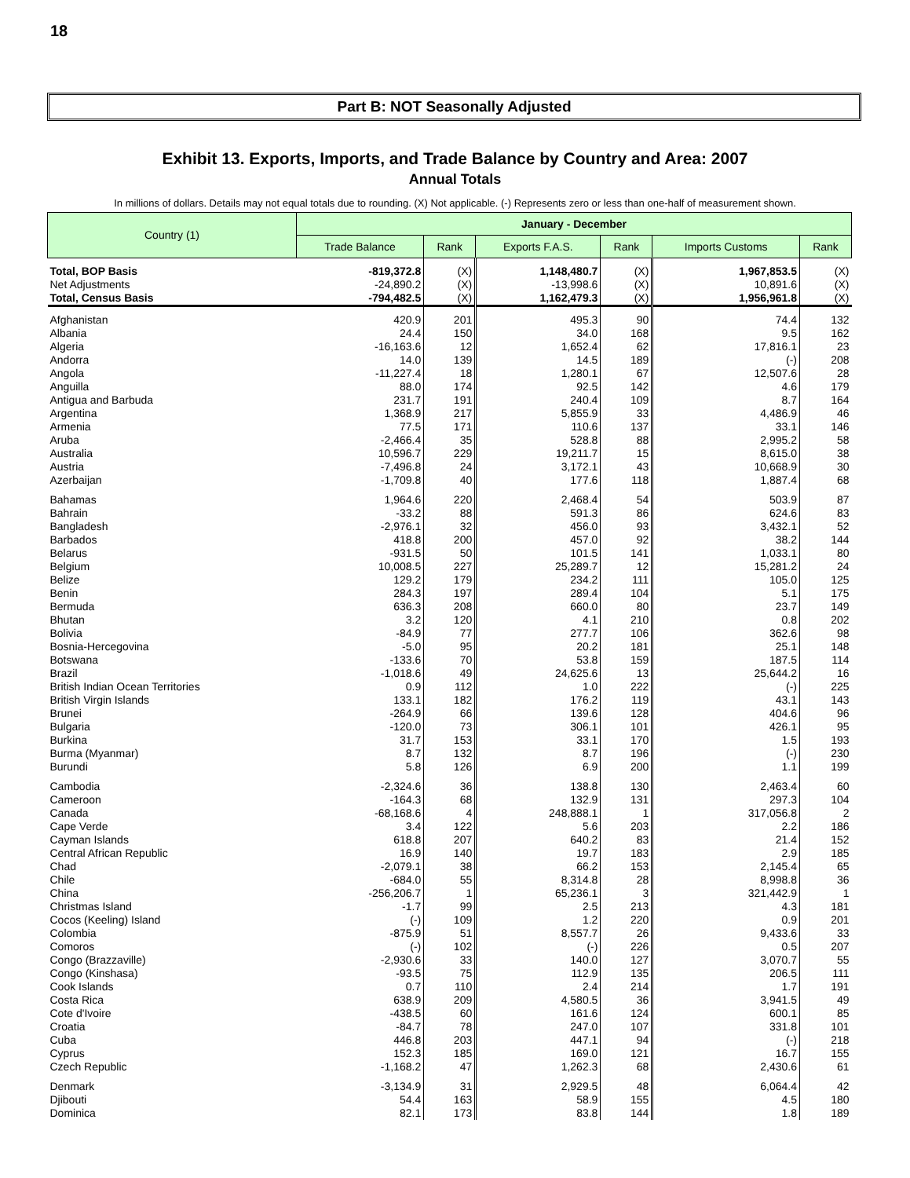18
Part B: NOT Seasonally Adjusted
Exhibit 13. Exports, Imports, and Trade Balance by Country and Area: 2007
Annual Totals
In millions of dollars. Details may not equal totals due to rounding. (X) Not applicable. (-) Represents zero or less than one-half of measurement shown.
| Country (1) | January - December | | | | | |
| --- | --- | --- | --- | --- | --- | --- |
| | Trade Balance | Rank | Exports F.A.S. | Rank | Imports Customs | Rank |
| Total, BOP Basis | -819,372.8 | (X) | 1,148,480.7 | (X) | 1,967,853.5 | (X) |
| Net Adjustments | -24,890.2 | (X) | -13,998.6 | (X) | 10,891.6 | (X) |
| Total, Census Basis | -794,482.5 | (X) | 1,162,479.3 | (X) | 1,956,961.8 | (X) |
| Afghanistan | 420.9 | 201 | 495.3 | 90 | 74.4 | 132 |
| Albania | 24.4 | 150 | 34.0 | 168 | 9.5 | 162 |
| Algeria | -16,163.6 | 12 | 1,652.4 | 62 | 17,816.1 | 23 |
| Andorra | 14.0 | 139 | 14.5 | 189 | (-) | 208 |
| Angola | -11,227.4 | 18 | 1,280.1 | 67 | 12,507.6 | 28 |
| Anguilla | 88.0 | 174 | 92.5 | 142 | 4.6 | 179 |
| Antigua and Barbuda | 231.7 | 191 | 240.4 | 109 | 8.7 | 164 |
| Argentina | 1,368.9 | 217 | 5,855.9 | 33 | 4,486.9 | 46 |
| Armenia | 77.5 | 171 | 110.6 | 137 | 33.1 | 146 |
| Aruba | -2,466.4 | 35 | 528.8 | 88 | 2,995.2 | 58 |
| Australia | 10,596.7 | 229 | 19,211.7 | 15 | 8,615.0 | 38 |
| Austria | -7,496.8 | 24 | 3,172.1 | 43 | 10,668.9 | 30 |
| Azerbaijan | -1,709.8 | 40 | 177.6 | 118 | 1,887.4 | 68 |
| Bahamas | 1,964.6 | 220 | 2,468.4 | 54 | 503.9 | 87 |
| Bahrain | -33.2 | 88 | 591.3 | 86 | 624.6 | 83 |
| Bangladesh | -2,976.1 | 32 | 456.0 | 93 | 3,432.1 | 52 |
| Barbados | 418.8 | 200 | 457.0 | 92 | 38.2 | 144 |
| Belarus | -931.5 | 50 | 101.5 | 141 | 1,033.1 | 80 |
| Belgium | 10,008.5 | 227 | 25,289.7 | 12 | 15,281.2 | 24 |
| Belize | 129.2 | 179 | 234.2 | 111 | 105.0 | 125 |
| Benin | 284.3 | 197 | 289.4 | 104 | 5.1 | 175 |
| Bermuda | 636.3 | 208 | 660.0 | 80 | 23.7 | 149 |
| Bhutan | 3.2 | 120 | 4.1 | 210 | 0.8 | 202 |
| Bolivia | -84.9 | 77 | 277.7 | 106 | 362.6 | 98 |
| Bosnia-Hercegovina | -5.0 | 95 | 20.2 | 181 | 25.1 | 148 |
| Botswana | -133.6 | 70 | 53.8 | 159 | 187.5 | 114 |
| Brazil | -1,018.6 | 49 | 24,625.6 | 13 | 25,644.2 | 16 |
| British Indian Ocean Territories | 0.9 | 112 | 1.0 | 222 | (-) | 225 |
| British Virgin Islands | 133.1 | 182 | 176.2 | 119 | 43.1 | 143 |
| Brunei | -264.9 | 66 | 139.6 | 128 | 404.6 | 96 |
| Bulgaria | -120.0 | 73 | 306.1 | 101 | 426.1 | 95 |
| Burkina | 31.7 | 153 | 33.1 | 170 | 1.5 | 193 |
| Burma (Myanmar) | 8.7 | 132 | 8.7 | 196 | (-) | 230 |
| Burundi | 5.8 | 126 | 6.9 | 200 | 1.1 | 199 |
| Cambodia | -2,324.6 | 36 | 138.8 | 130 | 2,463.4 | 60 |
| Cameroon | -164.3 | 68 | 132.9 | 131 | 297.3 | 104 |
| Canada | -68,168.6 | 4 | 248,888.1 | 1 | 317,056.8 | 2 |
| Cape Verde | 3.4 | 122 | 5.6 | 203 | 2.2 | 186 |
| Cayman Islands | 618.8 | 207 | 640.2 | 83 | 21.4 | 152 |
| Central African Republic | 16.9 | 140 | 19.7 | 183 | 2.9 | 185 |
| Chad | -2,079.1 | 38 | 66.2 | 153 | 2,145.4 | 65 |
| Chile | -684.0 | 55 | 8,314.8 | 28 | 8,998.8 | 36 |
| China | -256,206.7 | 1 | 65,236.1 | 3 | 321,442.9 | 1 |
| Christmas Island | -1.7 | 99 | 2.5 | 213 | 4.3 | 181 |
| Cocos (Keeling) Island | (-) | 109 | 1.2 | 220 | 0.9 | 201 |
| Colombia | -875.9 | 51 | 8,557.7 | 26 | 9,433.6 | 33 |
| Comoros | (-) | 102 | (-) | 226 | 0.5 | 207 |
| Congo (Brazzaville) | -2,930.6 | 33 | 140.0 | 127 | 3,070.7 | 55 |
| Congo (Kinshasa) | -93.5 | 75 | 112.9 | 135 | 206.5 | 111 |
| Cook Islands | 0.7 | 110 | 2.4 | 214 | 1.7 | 191 |
| Costa Rica | 638.9 | 209 | 4,580.5 | 36 | 3,941.5 | 49 |
| Cote d'Ivoire | -438.5 | 60 | 161.6 | 124 | 600.1 | 85 |
| Croatia | -84.7 | 78 | 247.0 | 107 | 331.8 | 101 |
| Cuba | 446.8 | 203 | 447.1 | 94 | (-) | 218 |
| Cyprus | 152.3 | 185 | 169.0 | 121 | 16.7 | 155 |
| Czech Republic | -1,168.2 | 47 | 1,262.3 | 68 | 2,430.6 | 61 |
| Denmark | -3,134.9 | 31 | 2,929.5 | 48 | 6,064.4 | 42 |
| Djibouti | 54.4 | 163 | 58.9 | 155 | 4.5 | 180 |
| Dominica | 82.1 | 173 | 83.8 | 144 | 1.8 | 189 |